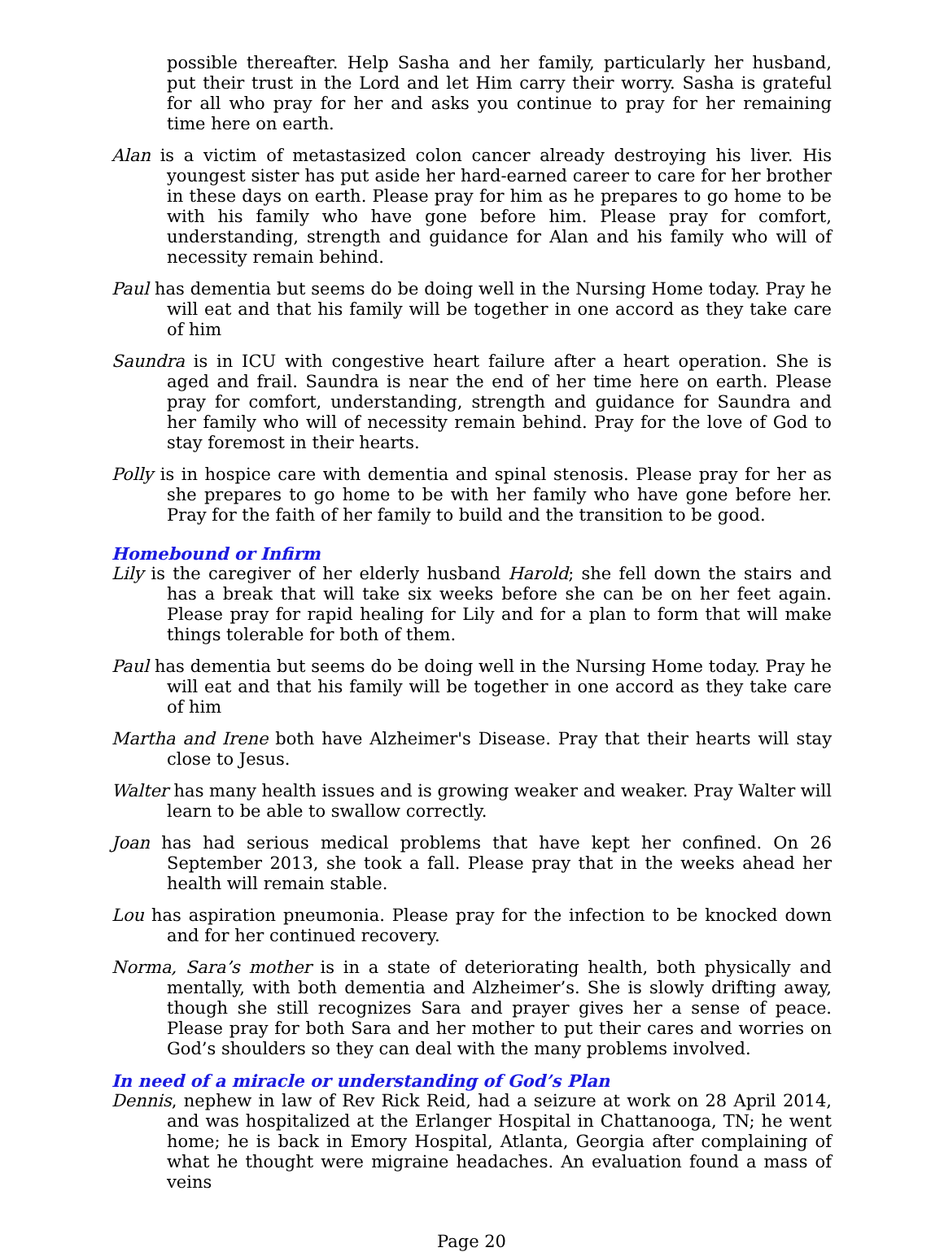possible thereafter. Help Sasha and her family, particularly her husband, put their trust in the Lord and let Him carry their worry. Sasha is grateful for all who pray for her and asks you continue to pray for her remaining time here on earth.
Alan is a victim of metastasized colon cancer already destroying his liver. His youngest sister has put aside her hard-earned career to care for her brother in these days on earth. Please pray for him as he prepares to go home to be with his family who have gone before him. Please pray for comfort, understanding, strength and guidance for Alan and his family who will of necessity remain behind.
Paul has dementia but seems do be doing well in the Nursing Home today. Pray he will eat and that his family will be together in one accord as they take care of him
Saundra is in ICU with congestive heart failure after a heart operation. She is aged and frail. Saundra is near the end of her time here on earth. Please pray for comfort, understanding, strength and guidance for Saundra and her family who will of necessity remain behind. Pray for the love of God to stay foremost in their hearts.
Polly is in hospice care with dementia and spinal stenosis. Please pray for her as she prepares to go home to be with her family who have gone before her. Pray for the faith of her family to build and the transition to be good.
Homebound or Infirm
Lily is the caregiver of her elderly husband Harold; she fell down the stairs and has a break that will take six weeks before she can be on her feet again. Please pray for rapid healing for Lily and for a plan to form that will make things tolerable for both of them.
Paul has dementia but seems do be doing well in the Nursing Home today. Pray he will eat and that his family will be together in one accord as they take care of him
Martha and Irene both have Alzheimer's Disease. Pray that their hearts will stay close to Jesus.
Walter has many health issues and is growing weaker and weaker. Pray Walter will learn to be able to swallow correctly.
Joan has had serious medical problems that have kept her confined. On 26 September 2013, she took a fall. Please pray that in the weeks ahead her health will remain stable.
Lou has aspiration pneumonia. Please pray for the infection to be knocked down and for her continued recovery.
Norma, Sara’s mother is in a state of deteriorating health, both physically and mentally, with both dementia and Alzheimer’s. She is slowly drifting away, though she still recognizes Sara and prayer gives her a sense of peace. Please pray for both Sara and her mother to put their cares and worries on God’s shoulders so they can deal with the many problems involved.
In need of a miracle or understanding of God’s Plan
Dennis, nephew in law of Rev Rick Reid, had a seizure at work on 28 April 2014, and was hospitalized at the Erlanger Hospital in Chattanooga, TN; he went home; he is back in Emory Hospital, Atlanta, Georgia after complaining of what he thought were migraine headaches. An evaluation found a mass of veins
Page 20